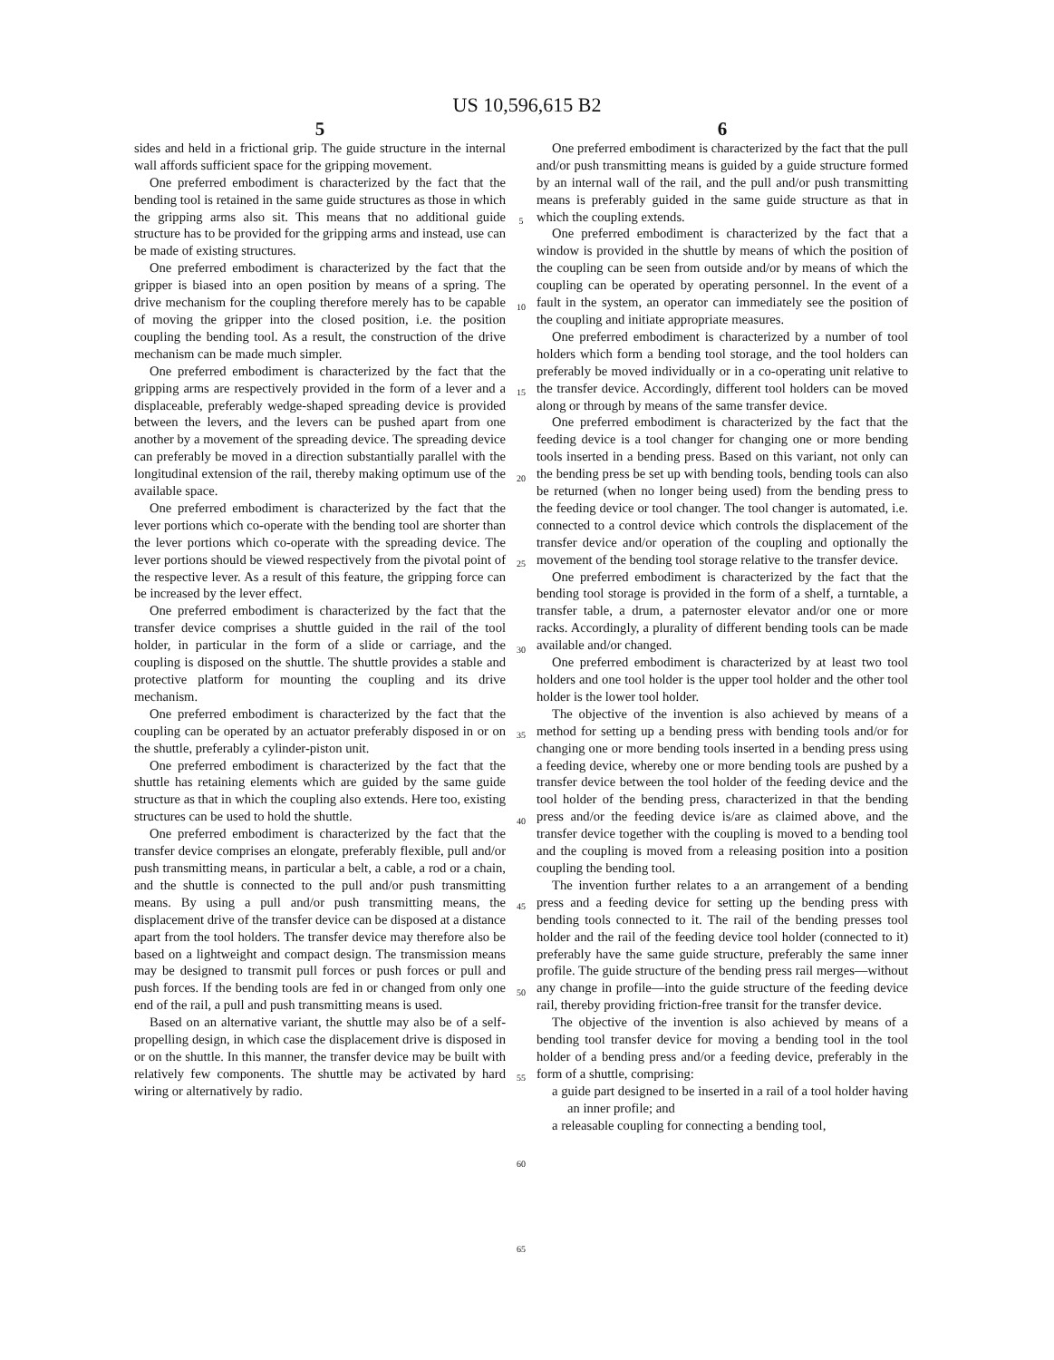US 10,596,615 B2
5
sides and held in a frictional grip. The guide structure in the internal wall affords sufficient space for the gripping movement.
One preferred embodiment is characterized by the fact that the bending tool is retained in the same guide structures as those in which the gripping arms also sit. This means that no additional guide structure has to be provided for the gripping arms and instead, use can be made of existing structures.
One preferred embodiment is characterized by the fact that the gripper is biased into an open position by means of a spring. The drive mechanism for the coupling therefore merely has to be capable of moving the gripper into the closed position, i.e. the position coupling the bending tool. As a result, the construction of the drive mechanism can be made much simpler.
One preferred embodiment is characterized by the fact that the gripping arms are respectively provided in the form of a lever and a displaceable, preferably wedge-shaped spreading device is provided between the levers, and the levers can be pushed apart from one another by a movement of the spreading device. The spreading device can preferably be moved in a direction substantially parallel with the longitudinal extension of the rail, thereby making optimum use of the available space.
One preferred embodiment is characterized by the fact that the lever portions which co-operate with the bending tool are shorter than the lever portions which co-operate with the spreading device. The lever portions should be viewed respectively from the pivotal point of the respective lever. As a result of this feature, the gripping force can be increased by the lever effect.
One preferred embodiment is characterized by the fact that the transfer device comprises a shuttle guided in the rail of the tool holder, in particular in the form of a slide or carriage, and the coupling is disposed on the shuttle. The shuttle provides a stable and protective platform for mounting the coupling and its drive mechanism.
One preferred embodiment is characterized by the fact that the coupling can be operated by an actuator preferably disposed in or on the shuttle, preferably a cylinder-piston unit.
One preferred embodiment is characterized by the fact that the shuttle has retaining elements which are guided by the same guide structure as that in which the coupling also extends. Here too, existing structures can be used to hold the shuttle.
One preferred embodiment is characterized by the fact that the transfer device comprises an elongate, preferably flexible, pull and/or push transmitting means, in particular a belt, a cable, a rod or a chain, and the shuttle is connected to the pull and/or push transmitting means. By using a pull and/or push transmitting means, the displacement drive of the transfer device can be disposed at a distance apart from the tool holders. The transfer device may therefore also be based on a lightweight and compact design. The transmission means may be designed to transmit pull forces or push forces or pull and push forces. If the bending tools are fed in or changed from only one end of the rail, a pull and push transmitting means is used.
Based on an alternative variant, the shuttle may also be of a self-propelling design, in which case the displacement drive is disposed in or on the shuttle. In this manner, the transfer device may be built with relatively few components. The shuttle may be activated by hard wiring or alternatively by radio.
5
10
15
20
25
30
35
40
45
50
55
60
65
6
One preferred embodiment is characterized by the fact that the pull and/or push transmitting means is guided by a guide structure formed by an internal wall of the rail, and the pull and/or push transmitting means is preferably guided in the same guide structure as that in which the coupling extends.
One preferred embodiment is characterized by the fact that a window is provided in the shuttle by means of which the position of the coupling can be seen from outside and/or by means of which the coupling can be operated by operating personnel. In the event of a fault in the system, an operator can immediately see the position of the coupling and initiate appropriate measures.
One preferred embodiment is characterized by a number of tool holders which form a bending tool storage, and the tool holders can preferably be moved individually or in a co-operating unit relative to the transfer device. Accordingly, different tool holders can be moved along or through by means of the same transfer device.
One preferred embodiment is characterized by the fact that the feeding device is a tool changer for changing one or more bending tools inserted in a bending press. Based on this variant, not only can the bending press be set up with bending tools, bending tools can also be returned (when no longer being used) from the bending press to the feeding device or tool changer. The tool changer is automated, i.e. connected to a control device which controls the displacement of the transfer device and/or operation of the coupling and optionally the movement of the bending tool storage relative to the transfer device.
One preferred embodiment is characterized by the fact that the bending tool storage is provided in the form of a shelf, a turntable, a transfer table, a drum, a paternoster elevator and/or one or more racks. Accordingly, a plurality of different bending tools can be made available and/or changed.
One preferred embodiment is characterized by at least two tool holders and one tool holder is the upper tool holder and the other tool holder is the lower tool holder.
The objective of the invention is also achieved by means of a method for setting up a bending press with bending tools and/or for changing one or more bending tools inserted in a bending press using a feeding device, whereby one or more bending tools are pushed by a transfer device between the tool holder of the feeding device and the tool holder of the bending press, characterized in that the bending press and/or the feeding device is/are as claimed above, and the transfer device together with the coupling is moved to a bending tool and the coupling is moved from a releasing position into a position coupling the bending tool.
The invention further relates to a an arrangement of a bending press and a feeding device for setting up the bending press with bending tools connected to it. The rail of the bending presses tool holder and the rail of the feeding device tool holder (connected to it) preferably have the same guide structure, preferably the same inner profile. The guide structure of the bending press rail merges—without any change in profile—into the guide structure of the feeding device rail, thereby providing friction-free transit for the transfer device.
The objective of the invention is also achieved by means of a bending tool transfer device for moving a bending tool in the tool holder of a bending press and/or a feeding device, preferably in the form of a shuttle, comprising:
a guide part designed to be inserted in a rail of a tool holder having an inner profile; and
a releasable coupling for connecting a bending tool,